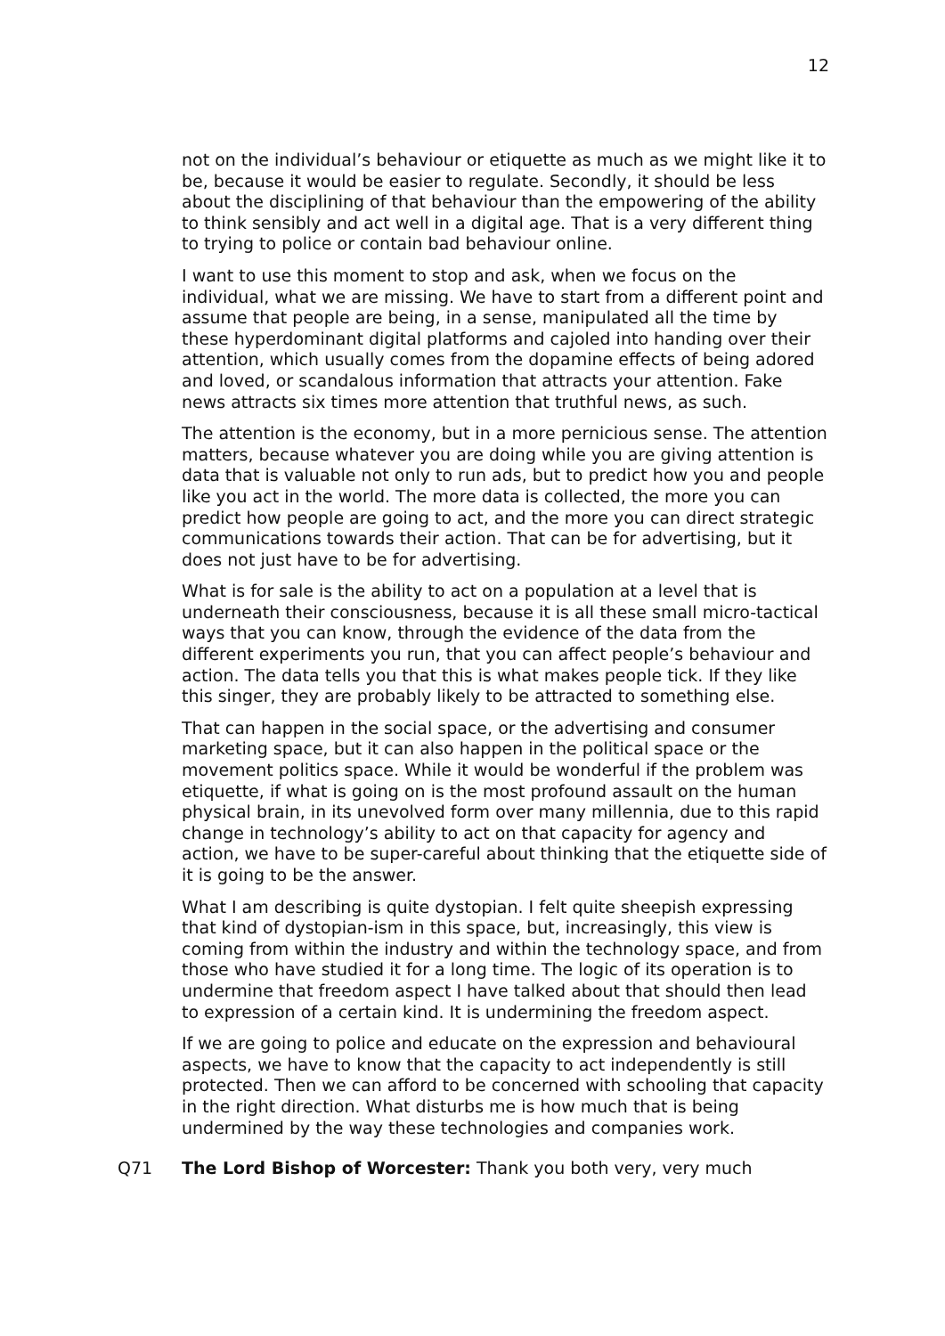12
not on the individual’s behaviour or etiquette as much as we might like it to be, because it would be easier to regulate. Secondly, it should be less about the disciplining of that behaviour than the empowering of the ability to think sensibly and act well in a digital age. That is a very different thing to trying to police or contain bad behaviour online.
I want to use this moment to stop and ask, when we focus on the individual, what we are missing. We have to start from a different point and assume that people are being, in a sense, manipulated all the time by these hyperdominant digital platforms and cajoled into handing over their attention, which usually comes from the dopamine effects of being adored and loved, or scandalous information that attracts your attention. Fake news attracts six times more attention that truthful news, as such.
The attention is the economy, but in a more pernicious sense. The attention matters, because whatever you are doing while you are giving attention is data that is valuable not only to run ads, but to predict how you and people like you act in the world. The more data is collected, the more you can predict how people are going to act, and the more you can direct strategic communications towards their action. That can be for advertising, but it does not just have to be for advertising.
What is for sale is the ability to act on a population at a level that is underneath their consciousness, because it is all these small micro-tactical ways that you can know, through the evidence of the data from the different experiments you run, that you can affect people’s behaviour and action. The data tells you that this is what makes people tick. If they like this singer, they are probably likely to be attracted to something else.
That can happen in the social space, or the advertising and consumer marketing space, but it can also happen in the political space or the movement politics space. While it would be wonderful if the problem was etiquette, if what is going on is the most profound assault on the human physical brain, in its unevolved form over many millennia, due to this rapid change in technology’s ability to act on that capacity for agency and action, we have to be super-careful about thinking that the etiquette side of it is going to be the answer.
What I am describing is quite dystopian. I felt quite sheepish expressing that kind of dystopian-ism in this space, but, increasingly, this view is coming from within the industry and within the technology space, and from those who have studied it for a long time. The logic of its operation is to undermine that freedom aspect I have talked about that should then lead to expression of a certain kind. It is undermining the freedom aspect.
If we are going to police and educate on the expression and behavioural aspects, we have to know that the capacity to act independently is still protected. Then we can afford to be concerned with schooling that capacity in the right direction. What disturbs me is how much that is being undermined by the way these technologies and companies work.
Q71 The Lord Bishop of Worcester: Thank you both very, very much